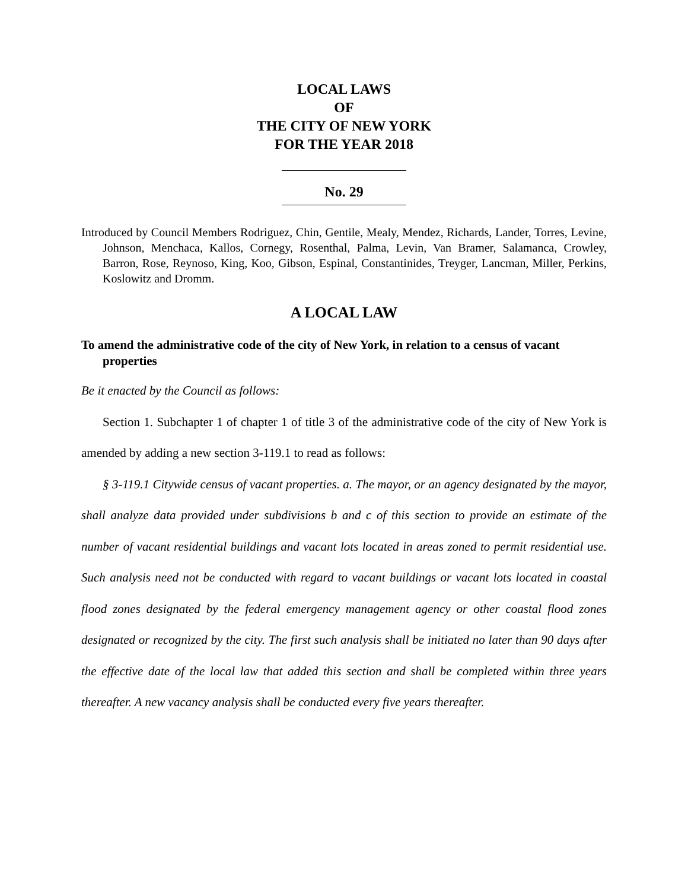LOCAL LAWS
OF
THE CITY OF NEW YORK
FOR THE YEAR 2018
No. 29
Introduced by Council Members Rodriguez, Chin, Gentile, Mealy, Mendez, Richards, Lander, Torres, Levine, Johnson, Menchaca, Kallos, Cornegy, Rosenthal, Palma, Levin, Van Bramer, Salamanca, Crowley, Barron, Rose, Reynoso, King, Koo, Gibson, Espinal, Constantinides, Treyger, Lancman, Miller, Perkins, Koslowitz and Dromm.
A LOCAL LAW
To amend the administrative code of the city of New York, in relation to a census of vacant properties
Be it enacted by the Council as follows:
Section 1. Subchapter 1 of chapter 1 of title 3 of the administrative code of the city of New York is amended by adding a new section 3-119.1 to read as follows:
§ 3-119.1 Citywide census of vacant properties. a. The mayor, or an agency designated by the mayor, shall analyze data provided under subdivisions b and c of this section to provide an estimate of the number of vacant residential buildings and vacant lots located in areas zoned to permit residential use. Such analysis need not be conducted with regard to vacant buildings or vacant lots located in coastal flood zones designated by the federal emergency management agency or other coastal flood zones designated or recognized by the city. The first such analysis shall be initiated no later than 90 days after the effective date of the local law that added this section and shall be completed within three years thereafter. A new vacancy analysis shall be conducted every five years thereafter.